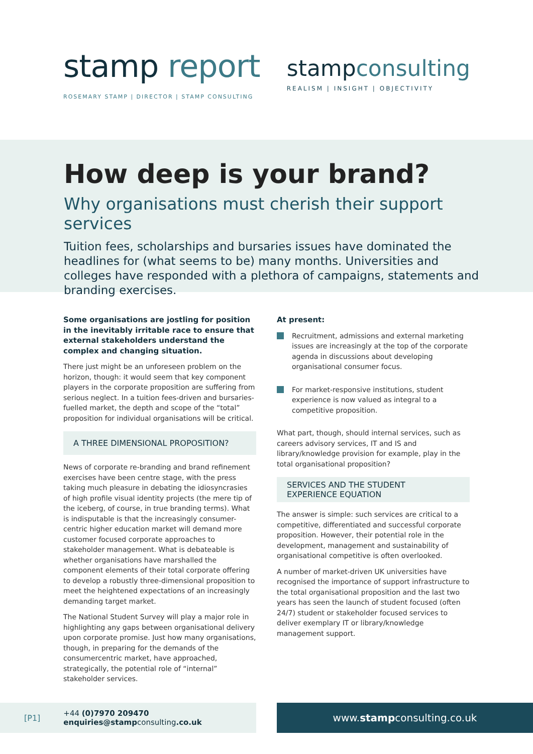stamp report
ROSEMARY STAMP | DIRECTOR | STAMP CONSULTING
stampconsulting
REALISM | INSIGHT | OBJECTIVITY
How deep is your brand?
Why organisations must cherish their support services
Tuition fees, scholarships and bursaries issues have dominated the headlines for (what seems to be) many months. Universities and colleges have responded with a plethora of campaigns, statements and branding exercises.
Some organisations are jostling for position in the inevitably irritable race to ensure that external stakeholders understand the complex and changing situation.
There just might be an unforeseen problem on the horizon, though: it would seem that key component players in the corporate proposition are suffering from serious neglect. In a tuition fees-driven and bursaries-fuelled market, the depth and scope of the “total” proposition for individual organisations will be critical.
A THREE DIMENSIONAL PROPOSITION?
News of corporate re-branding and brand refinement exercises have been centre stage, with the press taking much pleasure in debating the idiosyncrasies of high profile visual identity projects (the mere tip of the iceberg, of course, in true branding terms). What is indisputable is that the increasingly consumer-centric higher education market will demand more customer focused corporate approaches to stakeholder management. What is debateable is whether organisations have marshalled the component elements of their total corporate offering to develop a robustly three-dimensional proposition to meet the heightened expectations of an increasingly demanding target market.
The National Student Survey will play a major role in highlighting any gaps between organisational delivery upon corporate promise. Just how many organisations, though, in preparing for the demands of the consumercentric market, have approached, strategically, the potential role of “internal” stakeholder services.
At present:
Recruitment, admissions and external marketing issues are increasingly at the top of the corporate agenda in discussions about developing organisational consumer focus.
For market-responsive institutions, student experience is now valued as integral to a competitive proposition.
What part, though, should internal services, such as careers advisory services, IT and IS and library/knowledge provision for example, play in the total organisational proposition?
SERVICES AND THE STUDENT
EXPERIENCE EQUATION
The answer is simple: such services are critical to a competitive, differentiated and successful corporate proposition. However, their potential role in the development, management and sustainability of organisational competitive is often overlooked.
A number of market-driven UK universities have recognised the importance of support infrastructure to the total organisational proposition and the last two years has seen the launch of student focused (often 24/7) student or stakeholder focused services to deliver exemplary IT or library/knowledge management support.
[P1]
+44 (0)7970 209470
enquiries@stampconsulting.co.uk
www.stampconsulting.co.uk